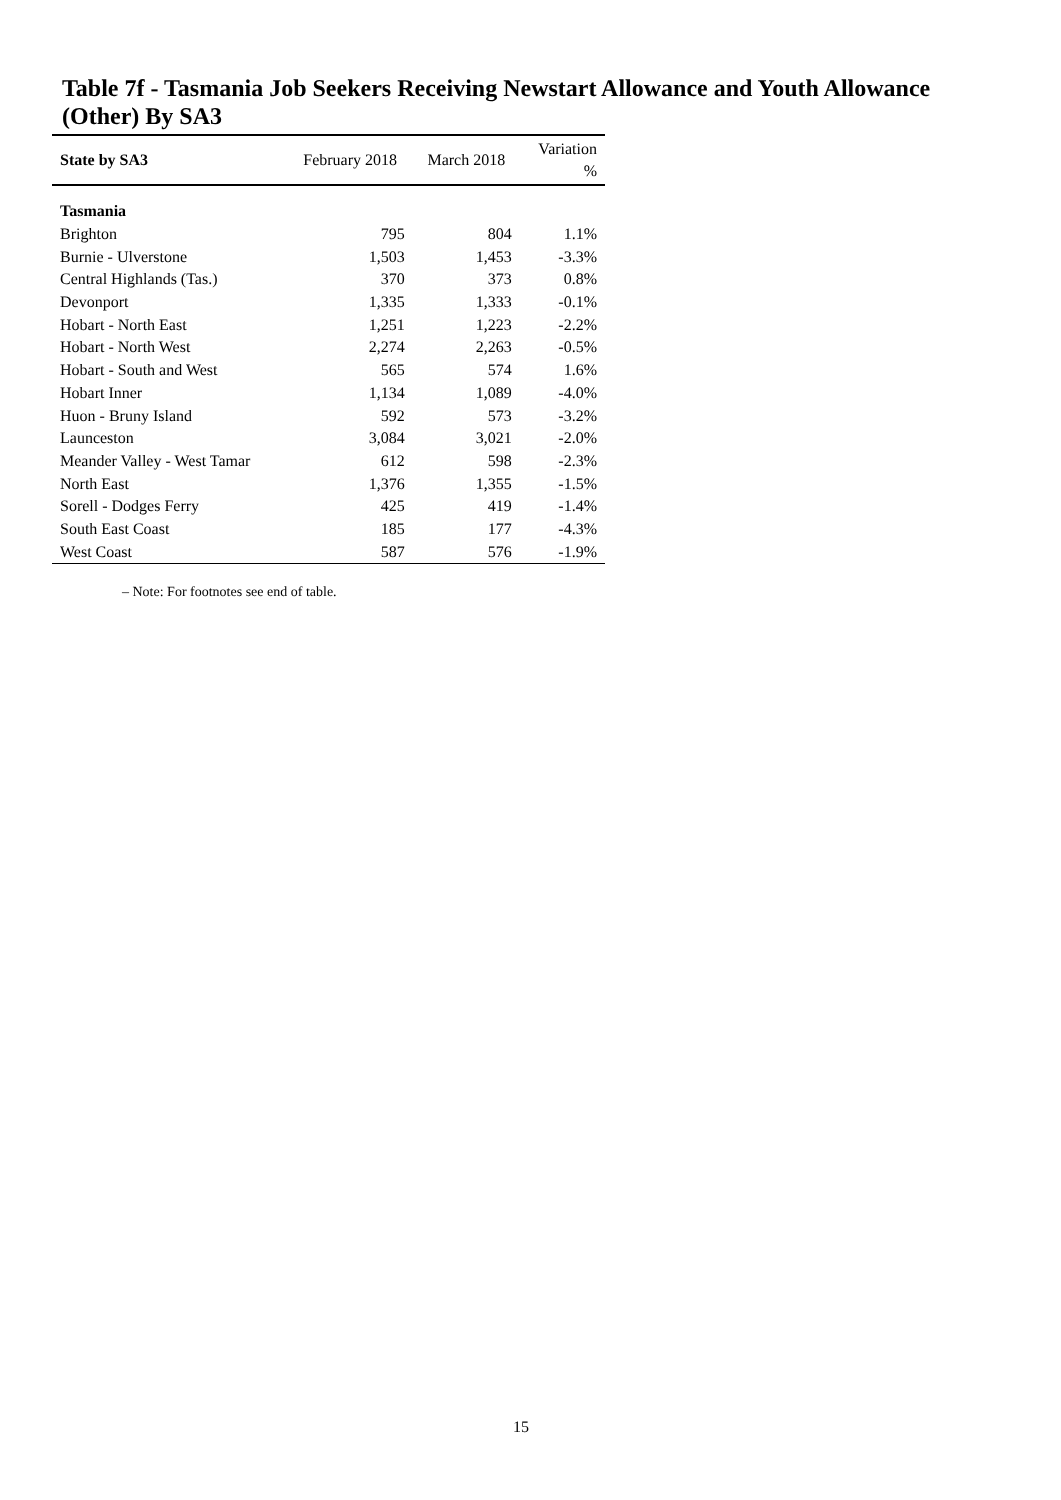Table 7f - Tasmania Job Seekers Receiving Newstart Allowance and Youth Allowance (Other) By SA3
| State by SA3 | February 2018 | March 2018 | Variation % |
| --- | --- | --- | --- |
| Tasmania | | | |
| Brighton | 795 | 804 | 1.1% |
| Burnie - Ulverstone | 1,503 | 1,453 | -3.3% |
| Central Highlands (Tas.) | 370 | 373 | 0.8% |
| Devonport | 1,335 | 1,333 | -0.1% |
| Hobart - North East | 1,251 | 1,223 | -2.2% |
| Hobart - North West | 2,274 | 2,263 | -0.5% |
| Hobart - South and West | 565 | 574 | 1.6% |
| Hobart Inner | 1,134 | 1,089 | -4.0% |
| Huon - Bruny Island | 592 | 573 | -3.2% |
| Launceston | 3,084 | 3,021 | -2.0% |
| Meander Valley - West Tamar | 612 | 598 | -2.3% |
| North East | 1,376 | 1,355 | -1.5% |
| Sorell - Dodges Ferry | 425 | 419 | -1.4% |
| South East Coast | 185 | 177 | -4.3% |
| West Coast | 587 | 576 | -1.9% |
– Note: For footnotes see end of table.
15